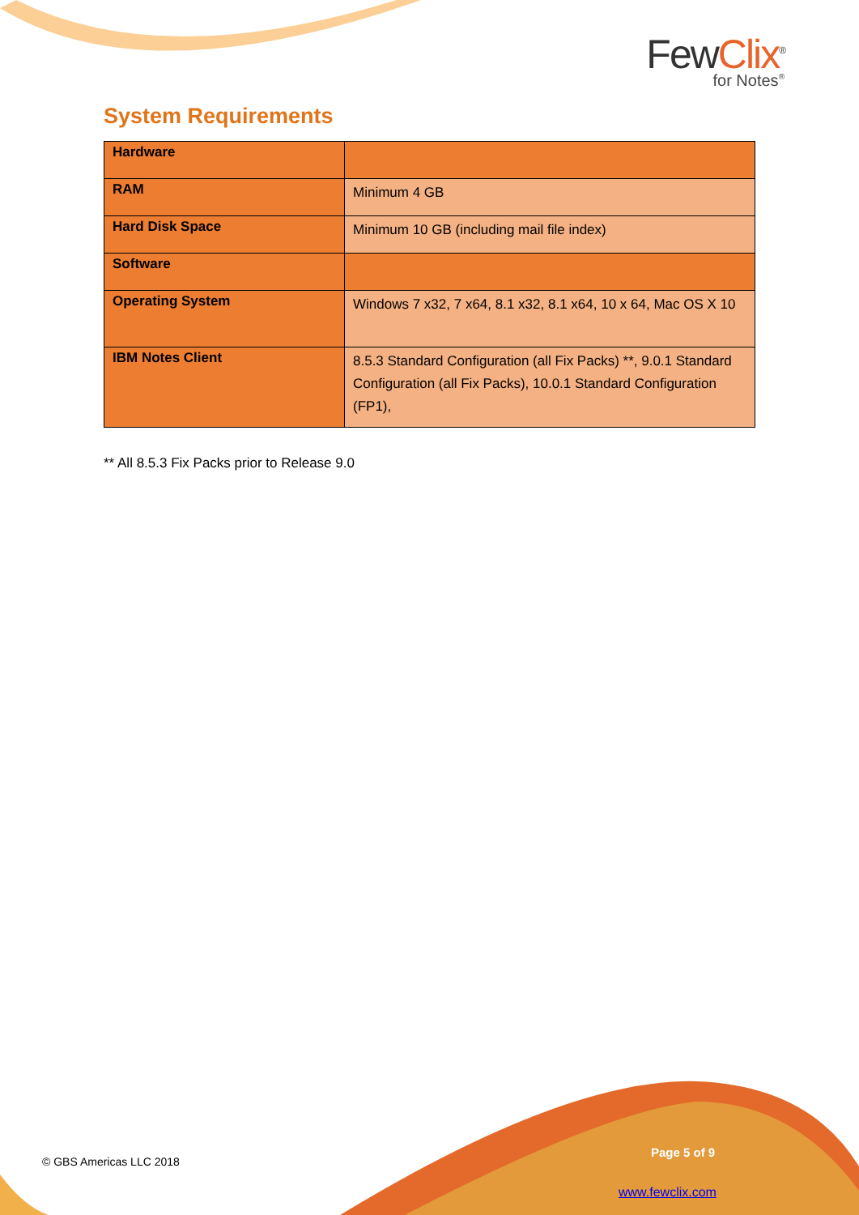FewClix<sup>®</sup>
for Notes<sup>®</sup>
System Requirements
| Hardware | |
| RAM | Minimum 4 GB |
| Hard Disk Space | Minimum 10 GB (including mail file index) |
| Software | |
| Operating System | Windows 7 x32, 7 x64, 8.1 x32, 8.1 x64, 10 x 64, Mac OS X 10 |
| IBM Notes Client | 8.5.3 Standard Configuration (all Fix Packs) **, 9.0.1 Standard Configuration (all Fix Packs), 10.0.1 Standard Configuration (FP1), |
** All 8.5.3 Fix Packs prior to Release 9.0
© GBS Americas LLC 2018
Page 5 of 9
www.fewclix.com